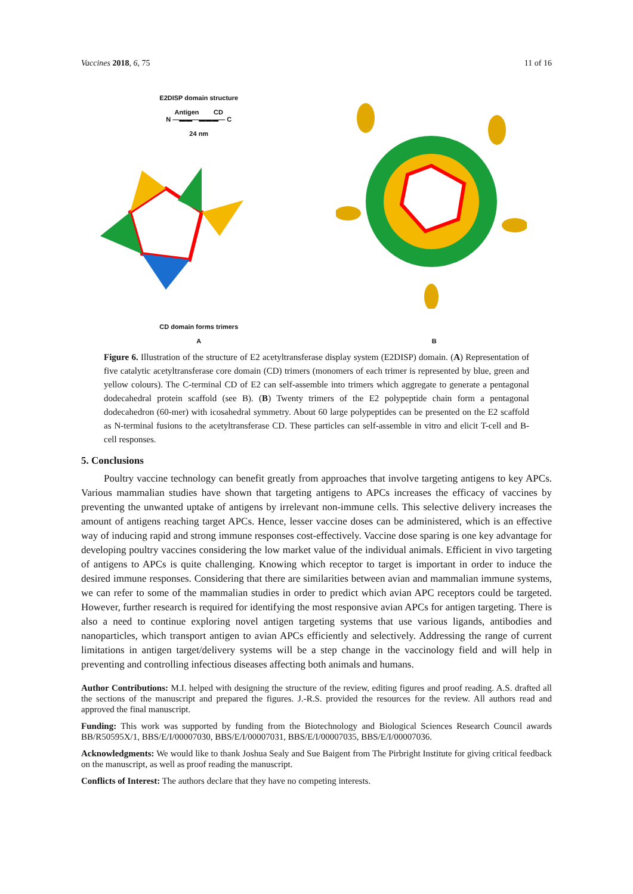Vaccines 2018, 6, 75 11 of 16
E2DISP domain structure
Antigen CD
N —▬▬—▬▬▬— C
24 nm
CD domain forms trimers
A
B
Figure 6. Illustration of the structure of E2 acetyltransferase display system (E2DISP) domain. (A) Representation of five catalytic acetyltransferase core domain (CD) trimers (monomers of each trimer is represented by blue, green and yellow colours). The C-terminal CD of E2 can self-assemble into trimers which aggregate to generate a pentagonal dodecahedral protein scaffold (see B). (B) Twenty trimers of the E2 polypeptide chain form a pentagonal dodecahedron (60-mer) with icosahedral symmetry. About 60 large polypeptides can be presented on the E2 scaffold as N-terminal fusions to the acetyltransferase CD. These particles can self-assemble in vitro and elicit T-cell and B-cell responses.
5. Conclusions
Poultry vaccine technology can benefit greatly from approaches that involve targeting antigens to key APCs. Various mammalian studies have shown that targeting antigens to APCs increases the efficacy of vaccines by preventing the unwanted uptake of antigens by irrelevant non-immune cells. This selective delivery increases the amount of antigens reaching target APCs. Hence, lesser vaccine doses can be administered, which is an effective way of inducing rapid and strong immune responses cost-effectively. Vaccine dose sparing is one key advantage for developing poultry vaccines considering the low market value of the individual animals. Efficient in vivo targeting of antigens to APCs is quite challenging. Knowing which receptor to target is important in order to induce the desired immune responses. Considering that there are similarities between avian and mammalian immune systems, we can refer to some of the mammalian studies in order to predict which avian APC receptors could be targeted. However, further research is required for identifying the most responsive avian APCs for antigen targeting. There is also a need to continue exploring novel antigen targeting systems that use various ligands, antibodies and nanoparticles, which transport antigen to avian APCs efficiently and selectively. Addressing the range of current limitations in antigen target/delivery systems will be a step change in the vaccinology field and will help in preventing and controlling infectious diseases affecting both animals and humans.
Author Contributions: M.I. helped with designing the structure of the review, editing figures and proof reading. A.S. drafted all the sections of the manuscript and prepared the figures. J.-R.S. provided the resources for the review. All authors read and approved the final manuscript.
Funding: This work was supported by funding from the Biotechnology and Biological Sciences Research Council awards BB/R50595X/1, BBS/E/I/00007030, BBS/E/I/00007031, BBS/E/I/00007035, BBS/E/I/00007036.
Acknowledgments: We would like to thank Joshua Sealy and Sue Baigent from The Pirbright Institute for giving critical feedback on the manuscript, as well as proof reading the manuscript.
Conflicts of Interest: The authors declare that they have no competing interests.